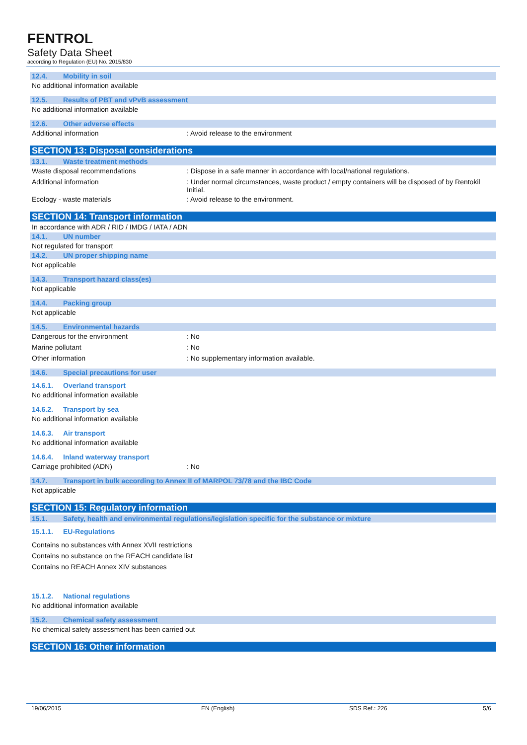FENTROL
Safety Data Sheet
according to Regulation (EU) No. 2015/830
12.4. Mobility in soil
No additional information available
12.5. Results of PBT and vPvB assessment
No additional information available
12.6. Other adverse effects
Additional information
: Avoid release to the environment
SECTION 13: Disposal considerations
13.1. Waste treatment methods
Waste disposal recommendations
: Dispose in a safe manner in accordance with local/national regulations.
Additional information
: Under normal circumstances, waste product / empty containers will be disposed of by Rentokil Initial.
Ecology - waste materials
: Avoid release to the environment.
SECTION 14: Transport information
In accordance with ADR / RID / IMDG / IATA / ADN
14.1. UN number
Not regulated for transport
14.2. UN proper shipping name
Not applicable
14.3. Transport hazard class(es)
Not applicable
14.4. Packing group
Not applicable
14.5. Environmental hazards
Dangerous for the environment
: No
Marine pollutant
: No
Other information
: No supplementary information available.
14.6. Special precautions for user
14.6.1. Overland transport
No additional information available
14.6.2. Transport by sea
No additional information available
14.6.3. Air transport
No additional information available
14.6.4. Inland waterway transport
Carriage prohibited (ADN)
: No
14.7. Transport in bulk according to Annex II of MARPOL 73/78 and the IBC Code
Not applicable
SECTION 15: Regulatory information
15.1. Safety, health and environmental regulations/legislation specific for the substance or mixture
15.1.1. EU-Regulations
Contains no substances with Annex XVII restrictions
Contains no substance on the REACH candidate list
Contains no REACH Annex XIV substances
15.1.2. National regulations
No additional information available
15.2. Chemical safety assessment
No chemical safety assessment has been carried out
SECTION 16: Other information
19/06/2015 EN (English) SDS Ref.: 226 5/6